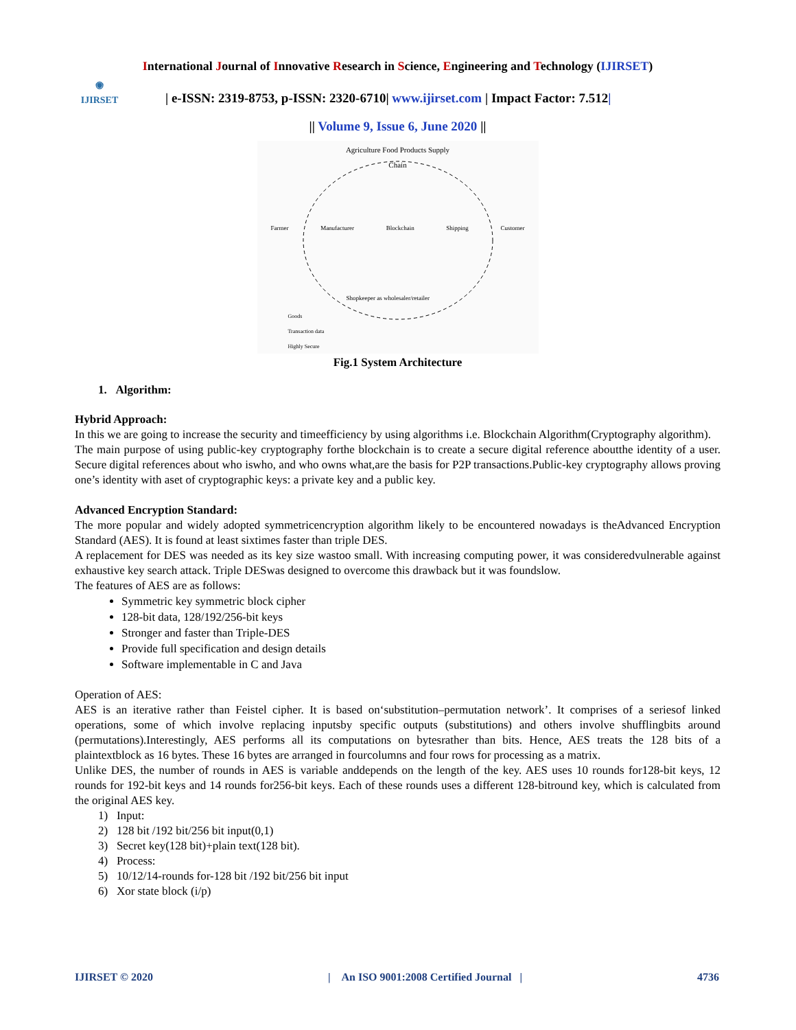International Journal of Innovative Research in Science, Engineering and Technology (IJIRSET)
◉
IJIRSET
| e-ISSN: 2319-8753, p-ISSN: 2320-6710| www.ijirset.com | Impact Factor: 7.512|
|| Volume 9, Issue 6, June 2020 ||
Agriculture Food Products Supply
Chain
Farmer Manufacturer Blockchain Shipping Customer
Shopkeeper as wholesaler/retailer
Goods
Transaction data
Highly Secure
Fig.1 System Architecture
1. Algorithm:
Hybrid Approach:
In this we are going to increase the security and timeefficiency by using algorithms i.e. Blockchain Algorithm(Cryptography algorithm).
The main purpose of using public-key cryptography forthe blockchain is to create a secure digital reference aboutthe identity of a user. Secure digital references about who iswho, and who owns what,are the basis for P2P transactions.Public-key cryptography allows proving one’s identity with aset of cryptographic keys: a private key and a public key.
Advanced Encryption Standard:
The more popular and widely adopted symmetricencryption algorithm likely to be encountered nowadays is theAdvanced Encryption Standard (AES). It is found at least sixtimes faster than triple DES.
A replacement for DES was needed as its key size wastoo small. With increasing computing power, it was consideredvulnerable against exhaustive key search attack. Triple DESwas designed to overcome this drawback but it was foundslow.
The features of AES are as follows:
Symmetric key symmetric block cipher
128-bit data, 128/192/256-bit keys
Stronger and faster than Triple-DES
Provide full specification and design details
Software implementable in C and Java
Operation of AES:
AES is an iterative rather than Feistel cipher. It is based on‘substitution–permutation network’. It comprises of a seriesof linked operations, some of which involve replacing inputsby specific outputs (substitutions) and others involve shufflingbits around (permutations).Interestingly, AES performs all its computations on bytesrather than bits. Hence, AES treats the 128 bits of a plaintextblock as 16 bytes. These 16 bytes are arranged in fourcolumns and four rows for processing as a matrix.
Unlike DES, the number of rounds in AES is variable anddepends on the length of the key. AES uses 10 rounds for128-bit keys, 12 rounds for 192-bit keys and 14 rounds for256-bit keys. Each of these rounds uses a different 128-bitround key, which is calculated from the original AES key.
1) Input:
2) 128 bit /192 bit/256 bit input(0,1)
3) Secret key(128 bit)+plain text(128 bit).
4) Process:
5) 10/12/14-rounds for-128 bit /192 bit/256 bit input
6) Xor state block (i/p)
IJIRSET © 2020 | An ISO 9001:2008 Certified Journal | 4736